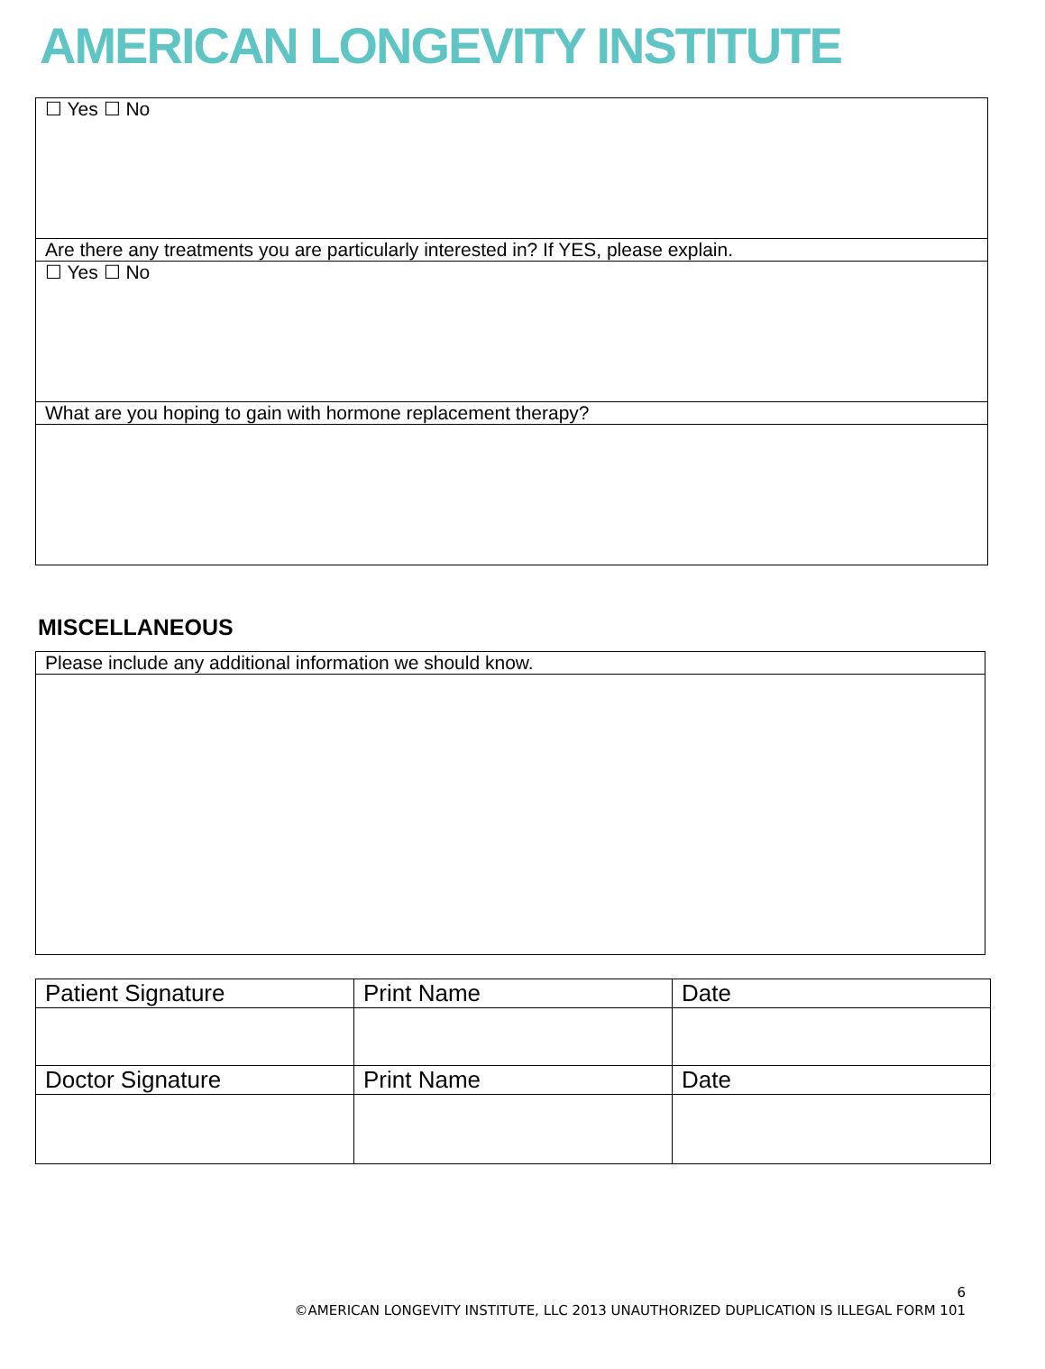AMERICAN LONGEVITY INSTITUTE
| ☐ Yes ☐ No |
| Are there any treatments you are particularly interested in? If YES, please explain. |
| ☐ Yes ☐ No |
| What are you hoping to gain with hormone replacement therapy? |
MISCELLANEOUS
| Please include any additional information we should know. |
| Patient Signature | Print Name | Date |
| Doctor Signature | Print Name | Date |
6
©AMERICAN LONGEVITY INSTITUTE, LLC 2013 UNAUTHORIZED DUPLICATION IS ILLEGAL FORM 101